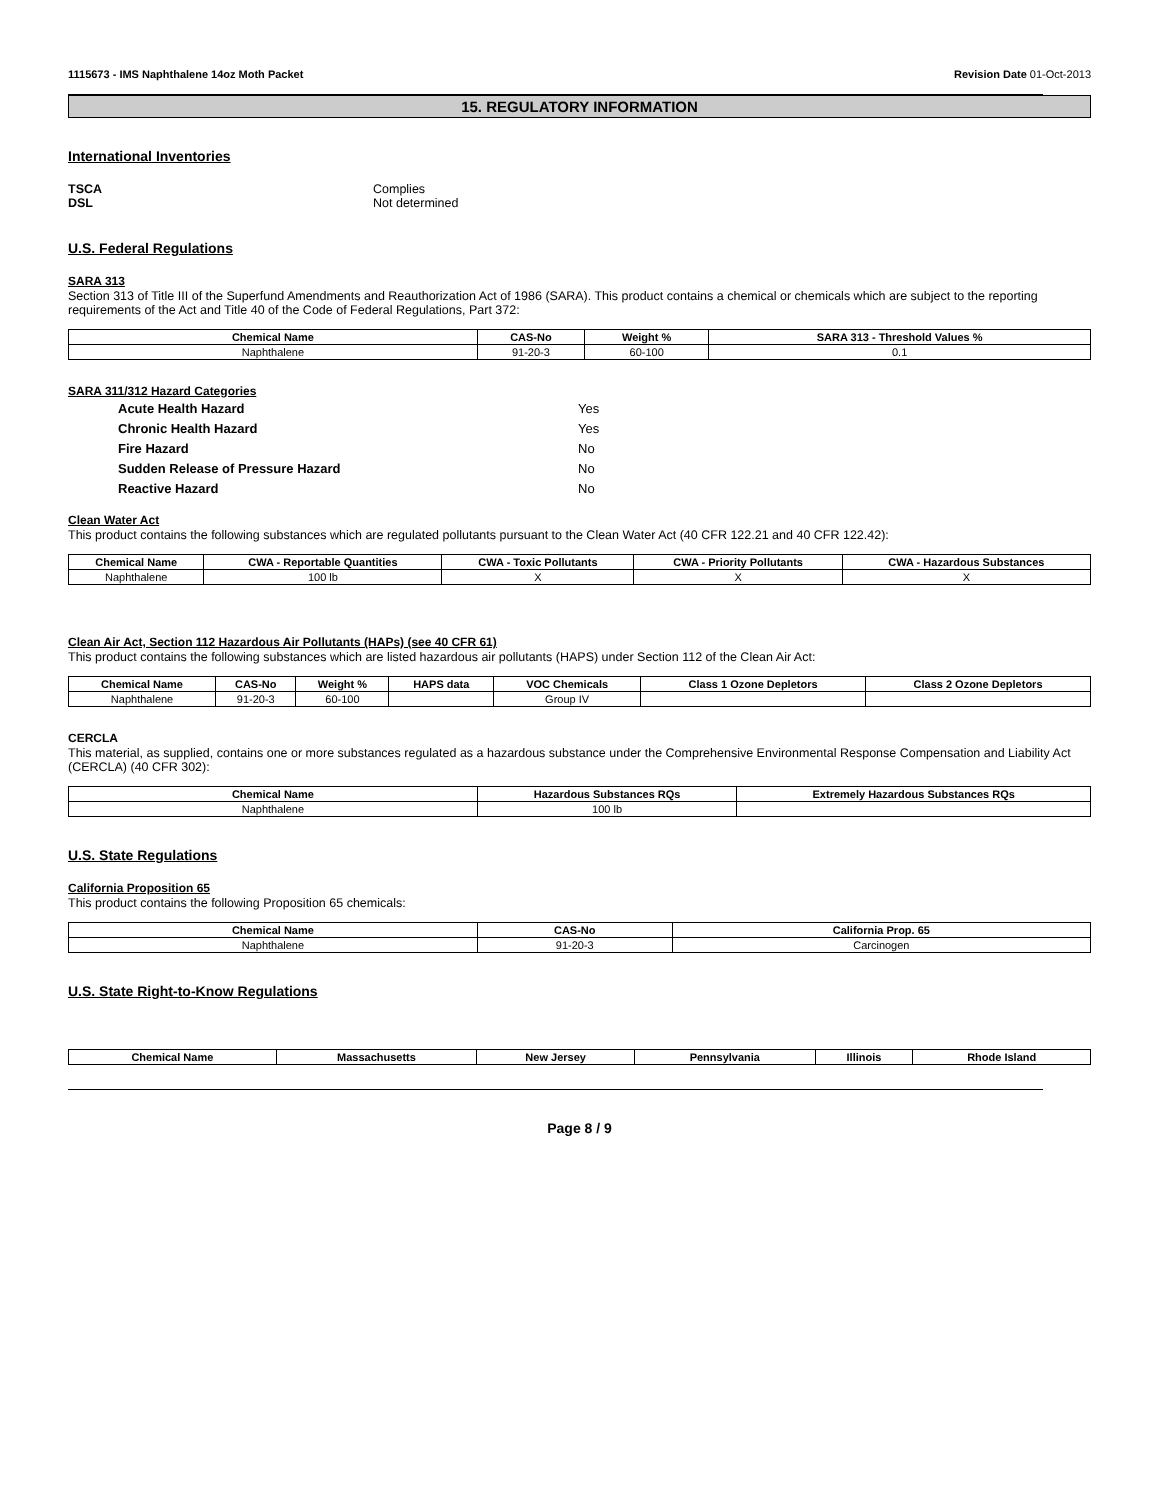1115673 - IMS Naphthalene 14oz Moth Packet Revision Date 01-Oct-2013
15. REGULATORY INFORMATION
International Inventories
TSCA Complies DSL Not determined
U.S. Federal Regulations
SARA 313
Section 313 of Title III of the Superfund Amendments and Reauthorization Act of 1986 (SARA). This product contains a chemical or chemicals which are subject to the reporting requirements of the Act and Title 40 of the Code of Federal Regulations, Part 372:
| Chemical Name | CAS-No | Weight % | SARA 313 - Threshold Values % |
| --- | --- | --- | --- |
| Naphthalene | 91-20-3 | 60-100 | 0.1 |
SARA 311/312 Hazard Categories
Acute Health Hazard Yes Chronic Health Hazard Yes Fire Hazard No Sudden Release of Pressure Hazard No Reactive Hazard No
Clean Water Act
This product contains the following substances which are regulated pollutants pursuant to the Clean Water Act (40 CFR 122.21 and 40 CFR 122.42):
| Chemical Name | CWA - Reportable Quantities | CWA - Toxic Pollutants | CWA - Priority Pollutants | CWA - Hazardous Substances |
| --- | --- | --- | --- | --- |
| Naphthalene | 100 lb | X | X | X |
Clean Air Act, Section 112 Hazardous Air Pollutants (HAPs) (see 40 CFR 61)
This product contains the following substances which are listed hazardous air pollutants (HAPS) under Section 112 of the Clean Air Act:
| Chemical Name | CAS-No | Weight % | HAPS data | VOC Chemicals | Class 1 Ozone Depletors | Class 2 Ozone Depletors |
| --- | --- | --- | --- | --- | --- | --- |
| Naphthalene | 91-20-3 | 60-100 | | Group IV | | |
CERCLA
This material, as supplied, contains one or more substances regulated as a hazardous substance under the Comprehensive Environmental Response Compensation and Liability Act (CERCLA) (40 CFR 302):
| Chemical Name | Hazardous Substances RQs | Extremely Hazardous Substances RQs |
| --- | --- | --- |
| Naphthalene | 100 lb | |
U.S. State Regulations
California Proposition 65
This product contains the following Proposition 65 chemicals:
| Chemical Name | CAS-No | California Prop. 65 |
| --- | --- | --- |
| Naphthalene | 91-20-3 | Carcinogen |
U.S. State Right-to-Know Regulations
| Chemical Name | Massachusetts | New Jersey | Pennsylvania | Illinois | Rhode Island |
| --- | --- | --- | --- | --- | --- |
Page 8 / 9